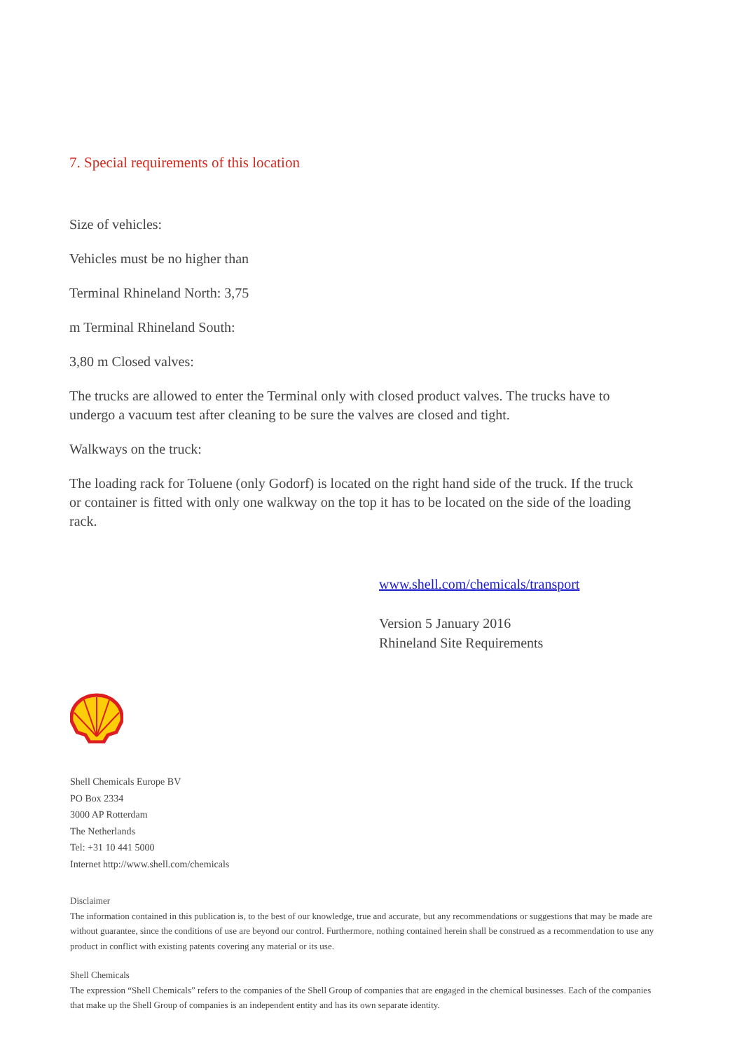7. Special requirements of this location
Size of vehicles:
Vehicles must be no higher than
Terminal Rhineland North: 3,75
m Terminal Rhineland South:
3,80 m Closed valves:
The trucks are allowed to enter the Terminal only with closed product valves. The trucks have to undergo a vacuum test after cleaning to be sure the valves are closed and tight.
Walkways on the truck:
The loading rack for Toluene (only Godorf) is located on the right hand side of the truck. If the truck or container is fitted with only one walkway on the top it has to be located on the side of the loading rack.
www.shell.com/chemicals/transport
Version 5 January 2016
Rhineland Site Requirements
Shell Chemicals Europe BV
PO Box 2334
3000 AP Rotterdam
The Netherlands
Tel: +31 10 441 5000
Internet http://www.shell.com/chemicals
Disclaimer
The information contained in this publication is, to the best of our knowledge, true and accurate, but any recommendations or suggestions that may be made are without guarantee, since the conditions of use are beyond our control. Furthermore, nothing contained herein shall be construed as a recommendation to use any product in conflict with existing patents covering any material or its use.
Shell Chemicals
The expression “Shell Chemicals” refers to the companies of the Shell Group of companies that are engaged in the chemical businesses. Each of the companies that make up the Shell Group of companies is an independent entity and has its own separate identity.